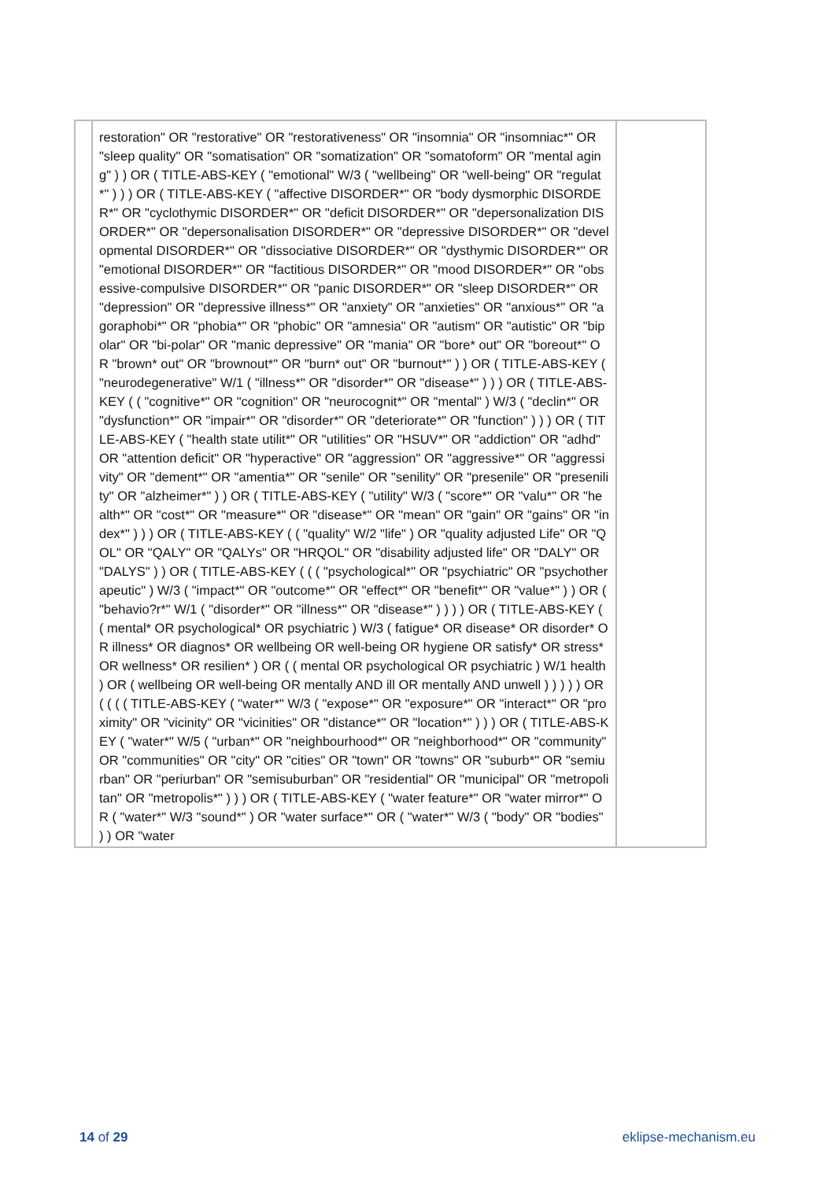| | restoration" OR "restorative" OR "restorativeness" OR "insomnia" OR "insomniac*" OR "sleep quality" OR "somatisation" OR "somatization" OR "somatoform" OR "mental aging" ) ) OR ( TITLE-ABS-KEY ( "emotional" W/3 ( "wellbeing" OR "well-being" OR "regulat*" ) ) ) OR ( TITLE-ABS-KEY ( "affective DISORDER*" OR "body dysmorphic DISORDER*" OR "cyclothymic DISORDER*" OR "deficit DISORDER*" OR "depersonalization DISORDER*" OR "depersonalisation DISORDER*" OR "depressive DISORDER*" OR "developmental DISORDER*" OR "dissociative DISORDER*" OR "dysthymic DISORDER*" OR "emotional DISORDER*" OR "factitious DISORDER*" OR "mood DISORDER*" OR "obsessive-compulsive DISORDER*" OR "panic DISORDER*" OR "sleep DISORDER*" OR "depression" OR "depressive illness*" OR "anxiety" OR "anxieties" OR "anxious*" OR "agoraphobi*" OR "phobia*" OR "phobic" OR "amnesia" OR "autism" OR "autistic" OR "bipolar" OR "bi-polar" OR "manic depressive" OR "mania" OR "bore* out" OR "boreout*" OR "brown* out" OR "brownout*" OR "burn* out" OR "burnout*" ) ) OR ( TITLE-ABS-KEY ( "neurodegenerative" W/1 ( "illness*" OR "disorder*" OR "disease*" ) ) ) OR ( TITLE-ABS-KEY ( ( "cognitive*" OR "cognition" OR "neurocognit*" OR "mental" ) W/3 ( "declin*" OR "dysfunction*" OR "impair*" OR "disorder*" OR "deteriorate*" OR "function" ) ) ) OR ( TITLE-ABS-KEY ( "health state utilit*" OR "utilities" OR "HSUV*" OR "addiction" OR "adhd" OR "attention deficit" OR "hyperactive" OR "aggression" OR "aggressive*" OR "aggressivity" OR "dement*" OR "amentia*" OR "senile" OR "senility" OR "presenile" OR "presenility" OR "alzheimer*" ) ) OR ( TITLE-ABS-KEY ( "utility" W/3 ( "score*" OR "valu*" OR "health*" OR "cost*" OR "measure*" OR "disease*" OR "mean" OR "gain" OR "gains" OR "index*" ) ) ) OR ( TITLE-ABS-KEY ( ( "quality" W/2 "life" ) OR "quality adjusted Life" OR "QOL" OR "QALY" OR "QALYs" OR "HRQOL" OR "disability adjusted life" OR "DALY" OR "DALYS" ) ) OR ( TITLE-ABS-KEY ( ( ( "psychological*" OR "psychiatric" OR "psychotherapeutic" ) W/3 ( "impact*" OR "outcome*" OR "effect*" OR "benefit*" OR "value*" ) ) OR ( "behavio?r*" W/1 ( "disorder*" OR "illness*" OR "disease*" ) ) ) ) OR ( TITLE-ABS-KEY ( ( mental* OR psychological* OR psychiatric ) W/3 ( fatigue* OR disease* OR disorder* OR illness* OR diagnos* OR wellbeing OR well-being OR hygiene OR satisfy* OR stress* OR wellness* OR resilien* ) OR ( ( mental OR psychological OR psychiatric ) W/1 health ) OR ( wellbeing OR well-being OR mentally AND ill OR mentally AND unwell ) ) ) ) ) OR ( ( ( ( TITLE-ABS-KEY ( "water*" W/3 ( "expose*" OR "exposure*" OR "interact*" OR "proximity" OR "vicinity" OR "vicinities" OR "distance*" OR "location*" ) ) ) OR ( TITLE-ABS-KEY ( "water*" W/5 ( "urban*" OR "neighbourhood*" OR "neighborhood*" OR "community" OR "communities" OR "city" OR "cities" OR "town" OR "towns" OR "suburb*" OR "semiurban" OR "periurban" OR "semisuburban" OR "residential" OR "municipal" OR "metropolitan" OR "metropolis*" ) ) ) OR ( TITLE-ABS-KEY ( "water feature*" OR "water mirror*" OR ( "water*" W/3 "sound*" ) OR "water surface*" OR ( "water*" W/3 ( "body" OR "bodies" ) ) OR "water | |
14 of 29 eklipse-mechanism.eu